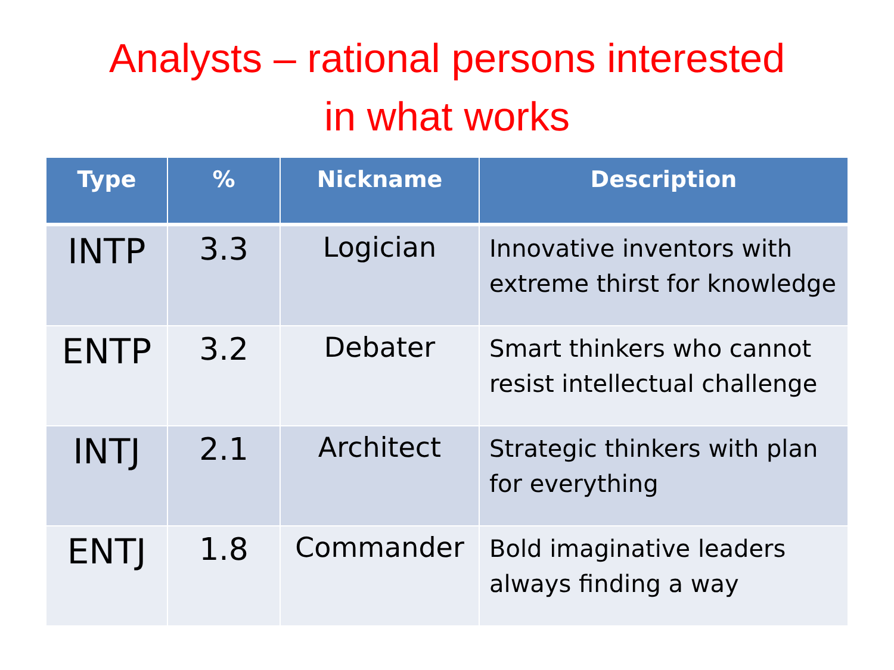Analysts – rational persons interested
in what works
| Type | % | Nickname | Description |
| --- | --- | --- | --- |
| INTP | 3.3 | Logician | Innovative inventors with extreme thirst for knowledge |
| ENTP | 3.2 | Debater | Smart thinkers who cannot resist intellectual challenge |
| INTJ | 2.1 | Architect | Strategic thinkers with plan for everything |
| ENTJ | 1.8 | Commander | Bold imaginative leaders always finding a way |